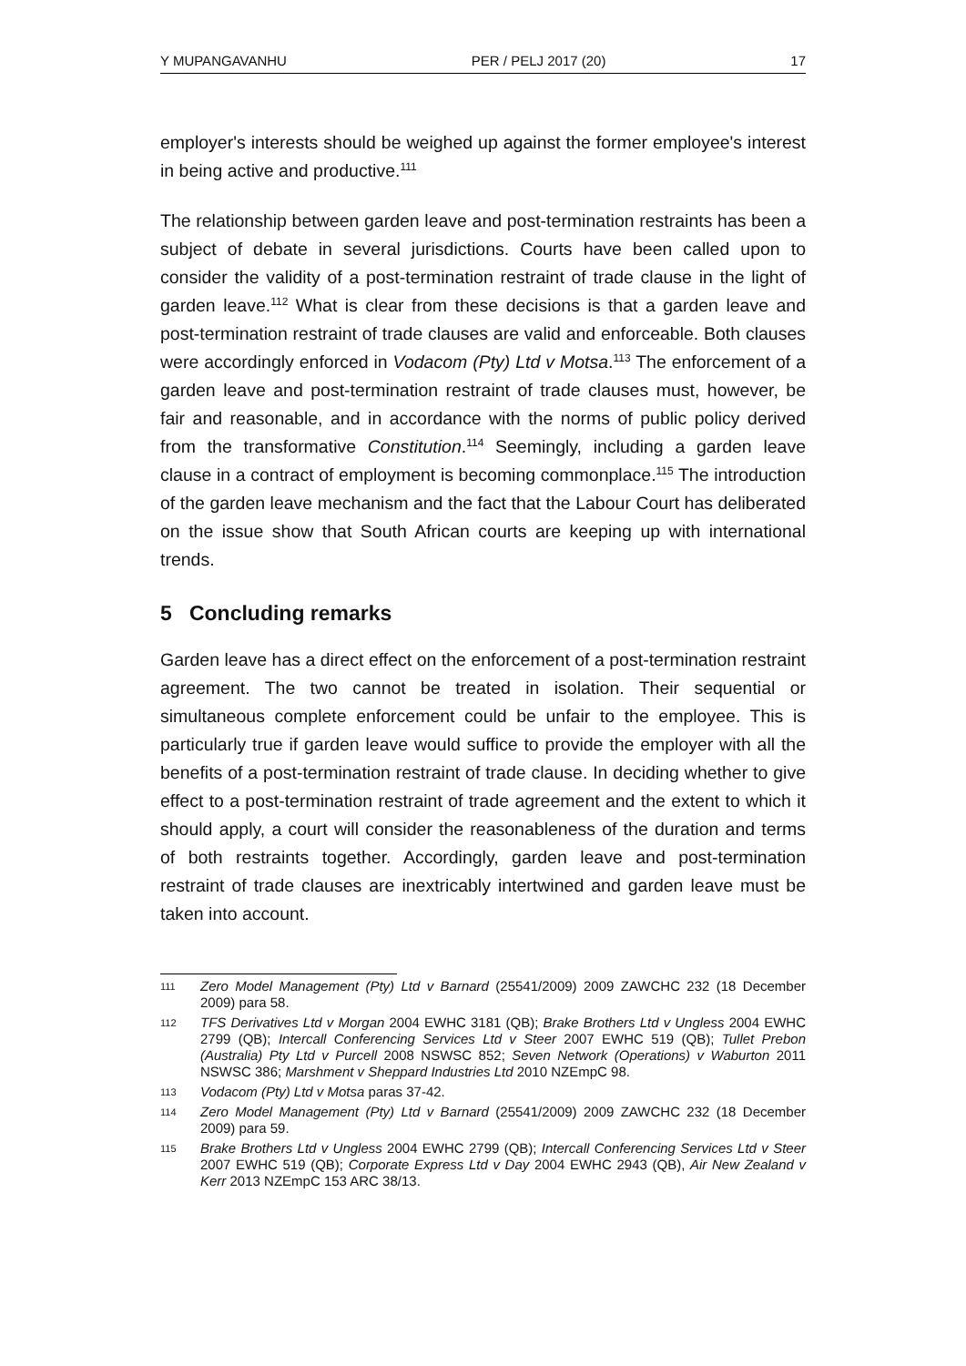Y MUPANGAVANHU PER / PELJ 2017 (20) 17
employer's interests should be weighed up against the former employee's interest in being active and productive.<sup>111</sup>
The relationship between garden leave and post-termination restraints has been a subject of debate in several jurisdictions. Courts have been called upon to consider the validity of a post-termination restraint of trade clause in the light of garden leave.<sup>112</sup> What is clear from these decisions is that a garden leave and post-termination restraint of trade clauses are valid and enforceable. Both clauses were accordingly enforced in Vodacom (Pty) Ltd v Motsa.<sup>113</sup> The enforcement of a garden leave and post-termination restraint of trade clauses must, however, be fair and reasonable, and in accordance with the norms of public policy derived from the transformative Constitution.<sup>114</sup> Seemingly, including a garden leave clause in a contract of employment is becoming commonplace.<sup>115</sup> The introduction of the garden leave mechanism and the fact that the Labour Court has deliberated on the issue show that South African courts are keeping up with international trends.
5 Concluding remarks
Garden leave has a direct effect on the enforcement of a post-termination restraint agreement. The two cannot be treated in isolation. Their sequential or simultaneous complete enforcement could be unfair to the employee. This is particularly true if garden leave would suffice to provide the employer with all the benefits of a post-termination restraint of trade clause. In deciding whether to give effect to a post-termination restraint of trade agreement and the extent to which it should apply, a court will consider the reasonableness of the duration and terms of both restraints together. Accordingly, garden leave and post-termination restraint of trade clauses are inextricably intertwined and garden leave must be taken into account.
111 Zero Model Management (Pty) Ltd v Barnard (25541/2009) 2009 ZAWCHC 232 (18 December 2009) para 58.
112 TFS Derivatives Ltd v Morgan 2004 EWHC 3181 (QB); Brake Brothers Ltd v Ungless 2004 EWHC 2799 (QB); Intercall Conferencing Services Ltd v Steer 2007 EWHC 519 (QB); Tullet Prebon (Australia) Pty Ltd v Purcell 2008 NSWSC 852; Seven Network (Operations) v Waburton 2011 NSWSC 386; Marshment v Sheppard Industries Ltd 2010 NZEmpC 98.
113 Vodacom (Pty) Ltd v Motsa paras 37-42.
114 Zero Model Management (Pty) Ltd v Barnard (25541/2009) 2009 ZAWCHC 232 (18 December 2009) para 59.
115 Brake Brothers Ltd v Ungless 2004 EWHC 2799 (QB); Intercall Conferencing Services Ltd v Steer 2007 EWHC 519 (QB); Corporate Express Ltd v Day 2004 EWHC 2943 (QB), Air New Zealand v Kerr 2013 NZEmpC 153 ARC 38/13.